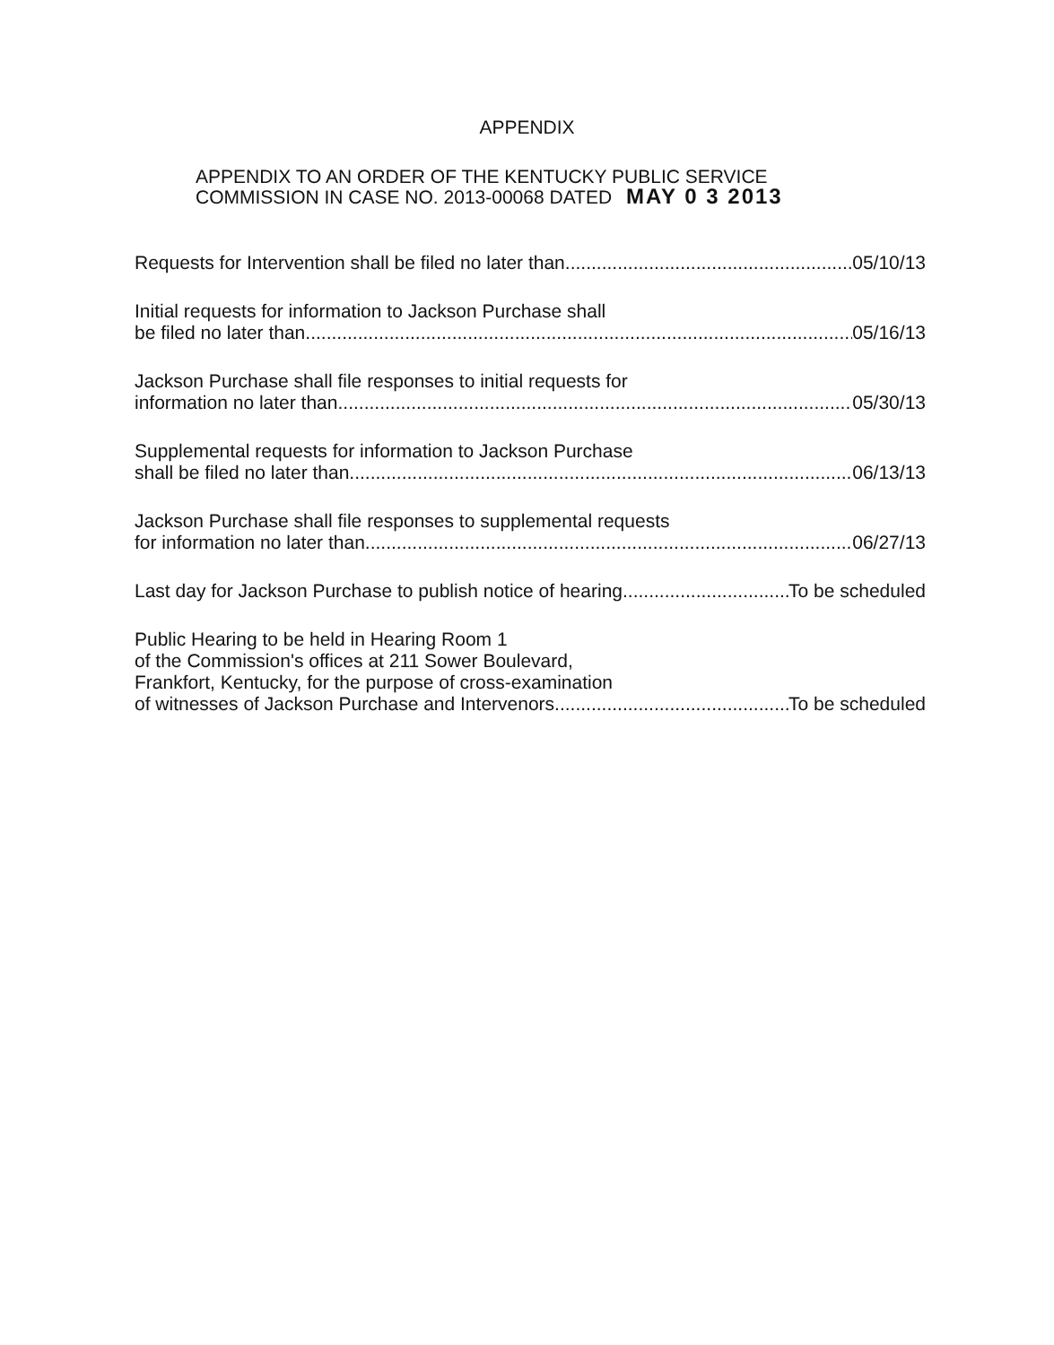APPENDIX
APPENDIX TO AN ORDER OF THE KENTUCKY PUBLIC SERVICE
COMMISSION IN CASE NO. 2013-00068 DATED MAY 0 3 2013
Requests for Intervention shall be filed no later than 05/10/13
Initial requests for information to Jackson Purchase shall
be filed no later than 05/16/13
Jackson Purchase shall file responses to initial requests for
information no later than 05/30/13
Supplemental requests for information to Jackson Purchase
shall be filed no later than 06/13/13
Jackson Purchase shall file responses to supplemental requests
for information no later than 06/27/13
Last day for Jackson Purchase to publish notice of hearing To be scheduled
Public Hearing to be held in Hearing Room 1
of the Commission's offices at 211 Sower Boulevard,
Frankfort, Kentucky, for the purpose of cross-examination
of witnesses of Jackson Purchase and Intervenors To be scheduled